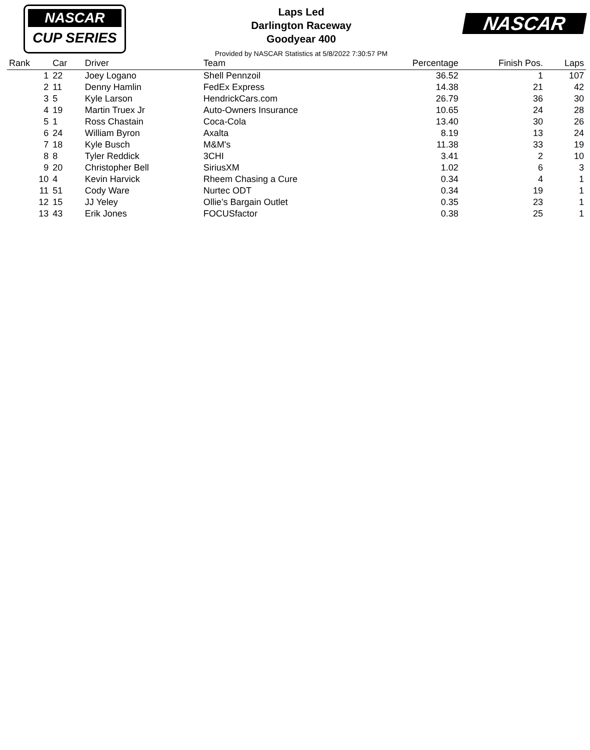NASCAR
CUP SERIES
Laps Led
Darlington Raceway
Goodyear 400
Provided by NASCAR Statistics at 5/8/2022 7:30:57 PM
NASCAR
| Rank | Car | Driver | Team | Percentage | Finish Pos. | Laps |
| --- | --- | --- | --- | --- | --- | --- |
| 1 | 22 | Joey Logano | Shell Pennzoil | 36.52 | 1 | 107 |
| 2 | 11 | Denny Hamlin | FedEx Express | 14.38 | 21 | 42 |
| 3 | 5 | Kyle Larson | HendrickCars.com | 26.79 | 36 | 30 |
| 4 | 19 | Martin Truex Jr | Auto-Owners Insurance | 10.65 | 24 | 28 |
| 5 | 1 | Ross Chastain | Coca-Cola | 13.40 | 30 | 26 |
| 6 | 24 | William Byron | Axalta | 8.19 | 13 | 24 |
| 7 | 18 | Kyle Busch | M&M's | 11.38 | 33 | 19 |
| 8 | 8 | Tyler Reddick | 3CHI | 3.41 | 2 | 10 |
| 9 | 20 | Christopher Bell | SiriusXM | 1.02 | 6 | 3 |
| 10 | 4 | Kevin Harvick | Rheem Chasing a Cure | 0.34 | 4 | 1 |
| 11 | 51 | Cody Ware | Nurtec ODT | 0.34 | 19 | 1 |
| 12 | 15 | JJ Yeley | Ollie’s Bargain Outlet | 0.35 | 23 | 1 |
| 13 | 43 | Erik Jones | FOCUSfactor | 0.38 | 25 | 1 |